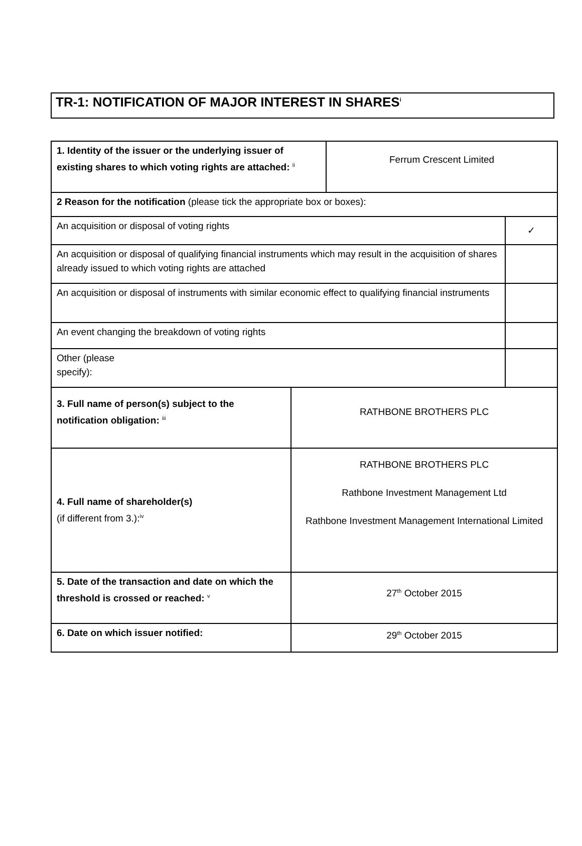TR-1: NOTIFICATION OF MAJOR INTEREST IN SHARES<sup>i</sup>
| 1. Identity of the issuer or the underlying issuer of existing shares to which voting rights are attached: <sup>ii</sup> | | Ferrum Crescent Limited | |
| 2 Reason for the notification (please tick the appropriate box or boxes): | | | |
| An acquisition or disposal of voting rights | | | ✓ |
| An acquisition or disposal of qualifying financial instruments which may result in the acquisition of shares already issued to which voting rights are attached | | | |
| An acquisition or disposal of instruments with similar economic effect to qualifying financial instruments | | | |
| An event changing the breakdown of voting rights | | | |
| Other (please specify): | | | |
| 3. Full name of person(s) subject to the notification obligation: <sup>iii</sup> | RATHBONE BROTHERS PLC | | |
| 4. Full name of shareholder(s) (if different from 3.):<sup>iv</sup> | RATHBONE BROTHERS PLC Rathbone Investment Management Ltd Rathbone Investment Management International Limited | | |
| 5. Date of the transaction and date on which the threshold is crossed or reached: <sup>v</sup> | 27<sup>th</sup> October 2015 | | |
| 6. Date on which issuer notified: | 29<sup>th</sup> October 2015 | | |